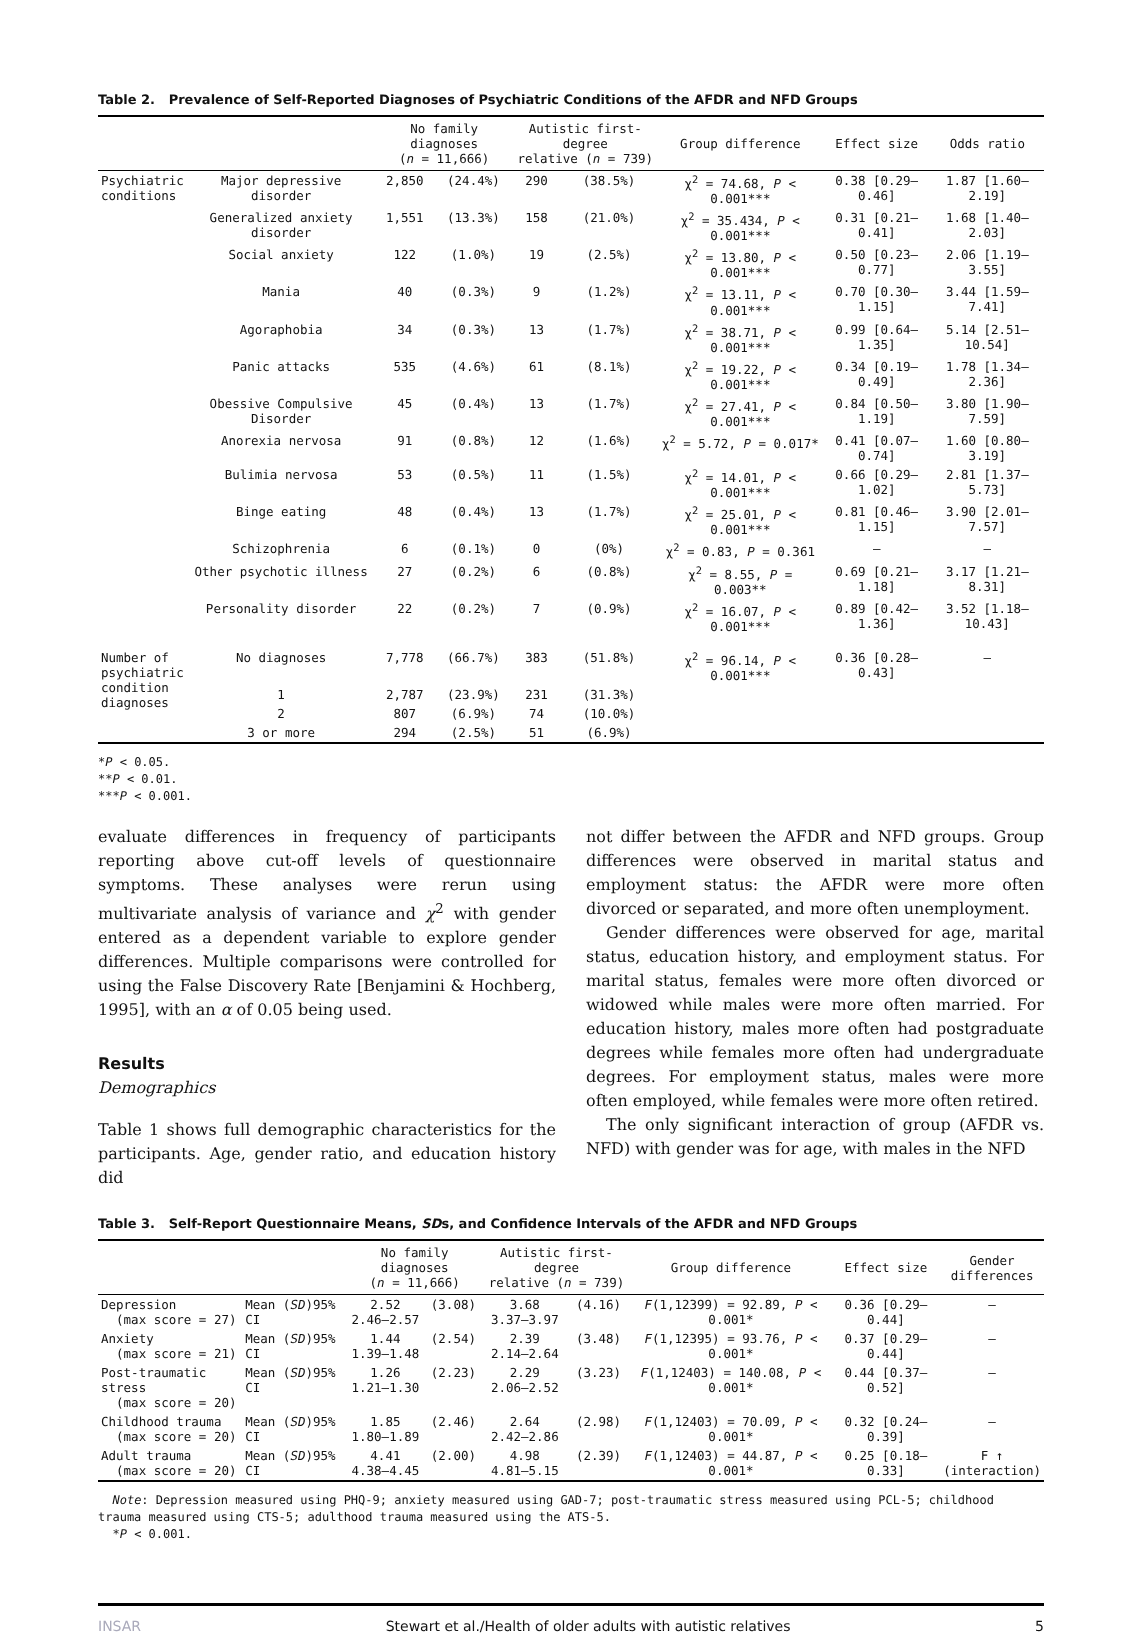Table 2. Prevalence of Self-Reported Diagnoses of Psychiatric Conditions of the AFDR and NFD Groups
| | | No family diagnoses ( n = 11,666) | | Autistic first-degree relative ( n = 739) | | Group difference | Effect size | Odds ratio |
| --- | --- | --- | --- | --- | --- | --- | --- | --- |
| Psychiatric conditions | Major depressive disorder | 2,850 | (24.4%) | 290 | (38.5%) | χ<sup>2</sup> = 74.68, P < 0.001*** | 0.38 [0.29–0.46] | 1.87 [1.60–2.19] |
| | Generalized anxiety disorder | 1,551 | (13.3%) | 158 | (21.0%) | χ<sup>2</sup> = 35.434, P < 0.001*** | 0.31 [0.21–0.41] | 1.68 [1.40–2.03] |
| | Social anxiety | 122 | (1.0%) | 19 | (2.5%) | χ<sup>2</sup> = 13.80, P < 0.001*** | 0.50 [0.23–0.77] | 2.06 [1.19–3.55] |
| | Mania | 40 | (0.3%) | 9 | (1.2%) | χ<sup>2</sup> = 13.11, P < 0.001*** | 0.70 [0.30–1.15] | 3.44 [1.59–7.41] |
| | Agoraphobia | 34 | (0.3%) | 13 | (1.7%) | χ<sup>2</sup> = 38.71, P < 0.001*** | 0.99 [0.64–1.35] | 5.14 [2.51–10.54] |
| | Panic attacks | 535 | (4.6%) | 61 | (8.1%) | χ<sup>2</sup> = 19.22, P < 0.001*** | 0.34 [0.19–0.49] | 1.78 [1.34–2.36] |
| | Obessive Compulsive Disorder | 45 | (0.4%) | 13 | (1.7%) | χ<sup>2</sup> = 27.41, P < 0.001*** | 0.84 [0.50–1.19] | 3.80 [1.90–7.59] |
| | Anorexia nervosa | 91 | (0.8%) | 12 | (1.6%) | χ<sup>2</sup> = 5.72, P = 0.017* | 0.41 [0.07–0.74] | 1.60 [0.80–3.19] |
| | Bulimia nervosa | 53 | (0.5%) | 11 | (1.5%) | χ<sup>2</sup> = 14.01, P < 0.001*** | 0.66 [0.29–1.02] | 2.81 [1.37–5.73] |
| | Binge eating | 48 | (0.4%) | 13 | (1.7%) | χ<sup>2</sup> = 25.01, P < 0.001*** | 0.81 [0.46–1.15] | 3.90 [2.01–7.57] |
| | Schizophrenia | 6 | (0.1%) | 0 | (0%) | χ<sup>2</sup> = 0.83, P = 0.361 | – | – |
| | Other psychotic illness | 27 | (0.2%) | 6 | (0.8%) | χ<sup>2</sup> = 8.55, P = 0.003** | 0.69 [0.21–1.18] | 3.17 [1.21–8.31] |
| | Personality disorder | 22 | (0.2%) | 7 | (0.9%) | χ<sup>2</sup> = 16.07, P < 0.001*** | 0.89 [0.42–1.36] | 3.52 [1.18–10.43] |
| Number of psychiatric condition diagnoses | No diagnoses | 7,778 | (66.7%) | 383 | (51.8%) | χ<sup>2</sup> = 96.14, P < 0.001*** | 0.36 [0.28–0.43] | – |
| | 1 | 2,787 | (23.9%) | 231 | (31.3%) | | | |
| | 2 | 807 | (6.9%) | 74 | (10.0%) | | | |
| | 3 or more | 294 | (2.5%) | 51 | (6.9%) | | | |
*P < 0.05.
**P < 0.01.
***P < 0.001.
evaluate differences in frequency of participants reporting above cut-off levels of questionnaire symptoms. These analyses were rerun using multivariate analysis of variance and χ<sup>2</sup> with gender entered as a dependent variable to explore gender differences. Multiple comparisons were controlled for using the False Discovery Rate [Benjamini & Hochberg, 1995], with an α of 0.05 being used.
Results
Demographics
Table 1 shows full demographic characteristics for the participants. Age, gender ratio, and education history did
not differ between the AFDR and NFD groups. Group differences were observed in marital status and employment status: the AFDR were more often divorced or separated, and more often unemployment.
Gender differences were observed for age, marital status, education history, and employment status. For marital status, females were more often divorced or widowed while males were more often married. For education history, males more often had postgraduate degrees while females more often had undergraduate degrees. For employment status, males were more often employed, while females were more often retired.
The only significant interaction of group (AFDR vs. NFD) with gender was for age, with males in the NFD
Table 3. Self-Report Questionnaire Means, SDs, and Confidence Intervals of the AFDR and NFD Groups
| | | No family diagnoses ( n = 11,666) | | Autistic first-degree relative ( n = 739) | | Group difference | Effect size | Gender differences |
| --- | --- | --- | --- | --- | --- | --- | --- | --- |
| Depression (max score = 27) | Mean ( SD )95% CI | 2.52 2.46–2.57 | (3.08) | 3.68 3.37–3.97 | (4.16) | F (1,12399) = 92.89, P < 0.001* | 0.36 [0.29–0.44] | – |
| Anxiety (max score = 21) | Mean ( SD )95% CI | 1.44 1.39–1.48 | (2.54) | 2.39 2.14–2.64 | (3.48) | F (1,12395) = 93.76, P < 0.001* | 0.37 [0.29–0.44] | – |
| Post-traumatic stress (max score = 20) | Mean ( SD )95% CI | 1.26 1.21–1.30 | (2.23) | 2.29 2.06–2.52 | (3.23) | F (1,12403) = 140.08, P < 0.001* | 0.44 [0.37–0.52] | – |
| Childhood trauma (max score = 20) | Mean ( SD )95% CI | 1.85 1.80–1.89 | (2.46) | 2.64 2.42–2.86 | (2.98) | F (1,12403) = 70.09, P < 0.001* | 0.32 [0.24–0.39] | – |
| Adult trauma (max score = 20) | Mean ( SD )95% CI | 4.41 4.38–4.45 | (2.00) | 4.98 4.81–5.15 | (2.39) | F (1,12403) = 44.87, P < 0.001* | 0.25 [0.18–0.33] | F ↑ (interaction) |
Note: Depression measured using PHQ-9; anxiety measured using GAD-7; post-traumatic stress measured using PCL-5; childhood trauma measured using CTS-5; adulthood trauma measured using the ATS-5.
*P < 0.001.
INSAR Stewart et al./Health of older adults with autistic relatives 5